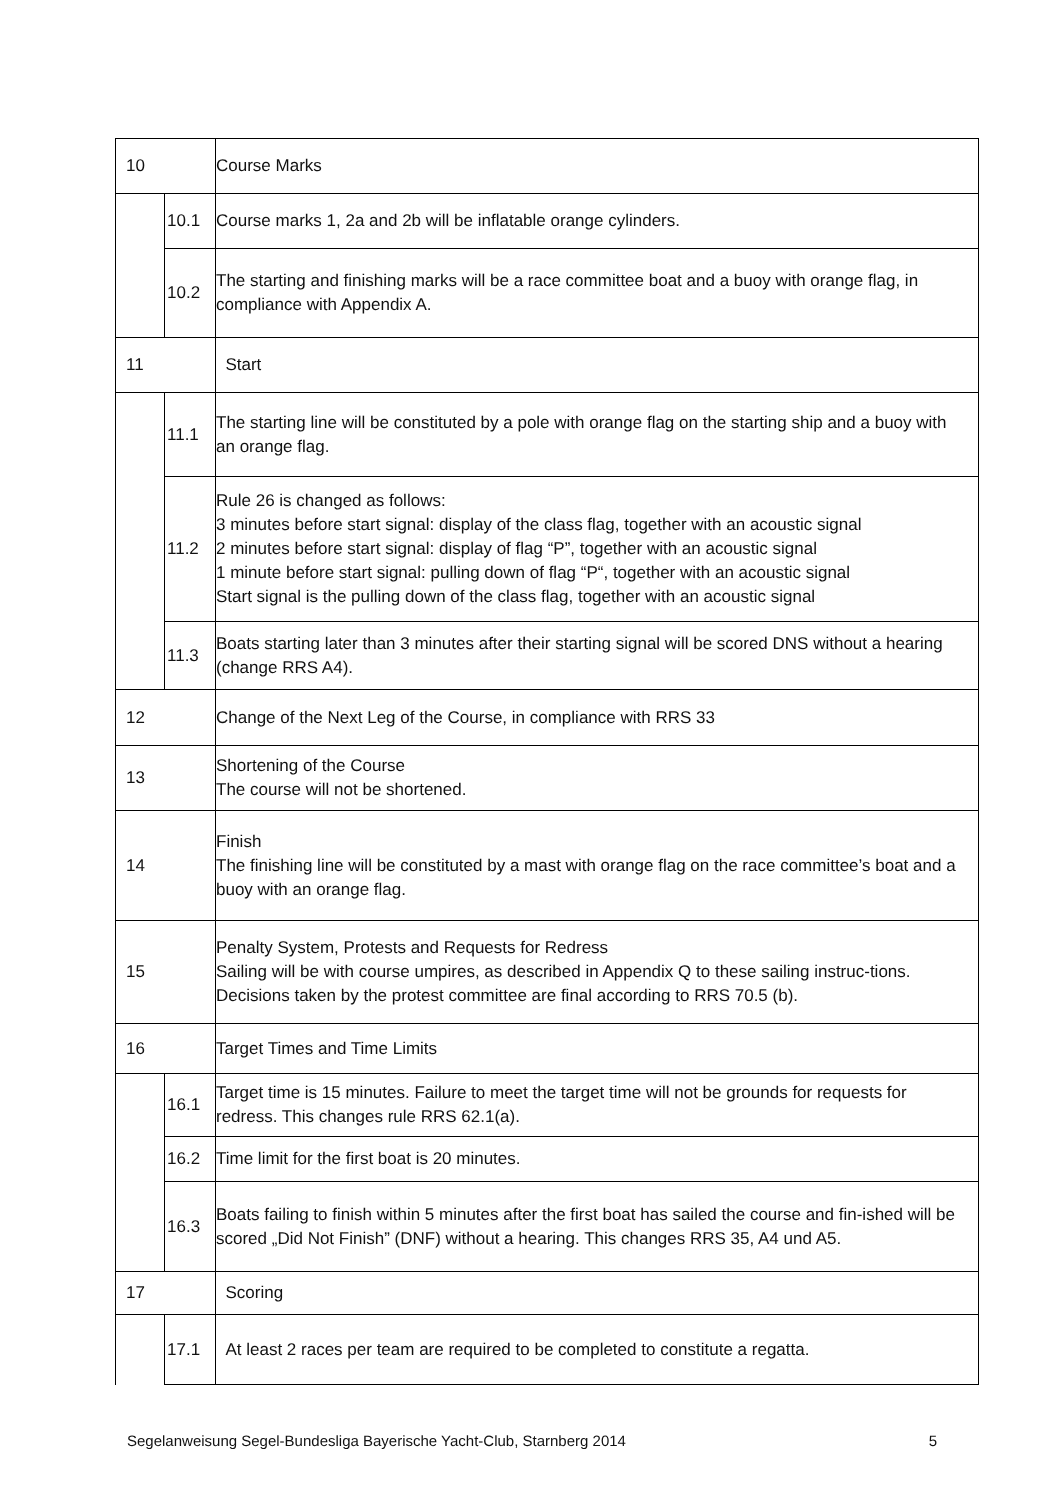| 10 | | Course Marks |
| | 10.1 | Course marks 1, 2a and 2b will be inflatable orange cylinders. |
| | 10.2 | The starting and finishing marks will be a race committee boat and a buoy with orange flag, in compliance with Appendix A. |
| 11 | | Start |
| | 11.1 | The starting line will be constituted by a pole with orange flag on the starting ship and a buoy with an orange flag. |
| | 11.2 | Rule 26 is changed as follows: 3 minutes before start signal: display of the class flag, together with an acoustic signal 2 minutes before start signal: display of flag “P”, together with an acoustic signal 1 minute before start signal: pulling down of flag “P“, together with an acoustic signal Start signal is the pulling down of the class flag, together with an acoustic signal |
| | 11.3 | Boats starting later than 3 minutes after their starting signal will be scored DNS without a hearing (change RRS A4). |
| 12 | | Change of the Next Leg of the Course, in compliance with RRS 33 |
| 13 | | Shortening of the Course The course will not be shortened. |
| 14 | | Finish The finishing line will be constituted by a mast with orange flag on the race committee’s boat and a buoy with an orange flag. |
| 15 | | Penalty System, Protests and Requests for Redress Sailing will be with course umpires, as described in Appendix Q to these sailing instruc-tions. Decisions taken by the protest committee are final according to RRS 70.5 (b). |
| 16 | | Target Times and Time Limits |
| | 16.1 | Target time is 15 minutes. Failure to meet the target time will not be grounds for requests for redress. This changes rule RRS 62.1(a). |
| | 16.2 | Time limit for the first boat is 20 minutes. |
| | 16.3 | Boats failing to finish within 5 minutes after the first boat has sailed the course and fin-ished will be scored „Did Not Finish” (DNF) without a hearing. This changes RRS 35, A4 und A5. |
| 17 | | Scoring |
| | 17.1 | At least 2 races per team are required to be completed to constitute a regatta. |
Segelanweisung Segel-Bundesliga Bayerische Yacht-Club, Starnberg 2014 5